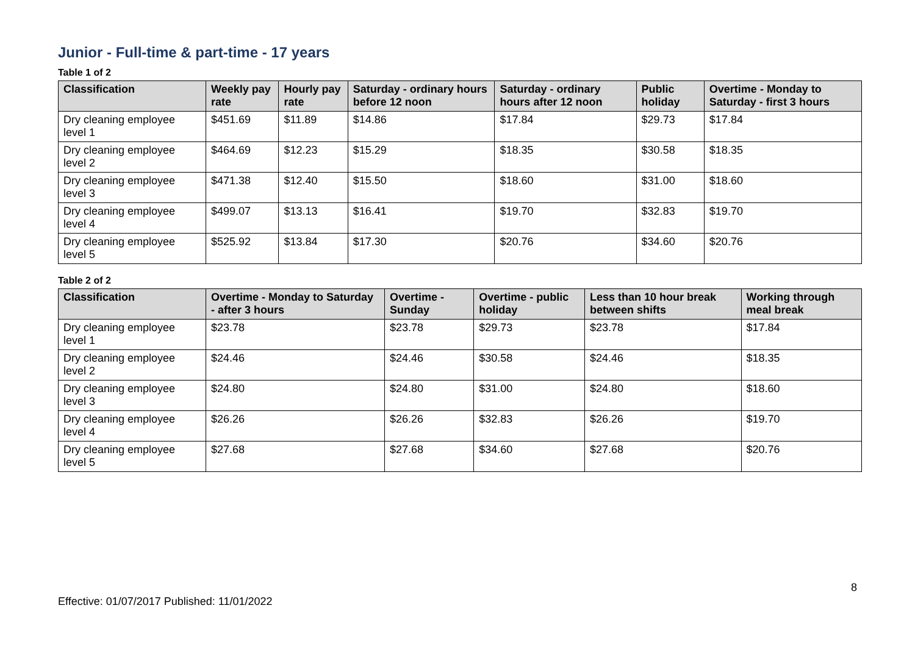Junior - Full-time & part-time - 17 years
Table 1 of 2
| Classification | Weekly pay rate | Hourly pay rate | Saturday - ordinary hours before 12 noon | Saturday - ordinary hours after 12 noon | Public holiday | Overtime - Monday to Saturday - first 3 hours |
| --- | --- | --- | --- | --- | --- | --- |
| Dry cleaning employee level 1 | $451.69 | $11.89 | $14.86 | $17.84 | $29.73 | $17.84 |
| Dry cleaning employee level 2 | $464.69 | $12.23 | $15.29 | $18.35 | $30.58 | $18.35 |
| Dry cleaning employee level 3 | $471.38 | $12.40 | $15.50 | $18.60 | $31.00 | $18.60 |
| Dry cleaning employee level 4 | $499.07 | $13.13 | $16.41 | $19.70 | $32.83 | $19.70 |
| Dry cleaning employee level 5 | $525.92 | $13.84 | $17.30 | $20.76 | $34.60 | $20.76 |
Table 2 of 2
| Classification | Overtime - Monday to Saturday - after 3 hours | Overtime - Sunday | Overtime - public holiday | Less than 10 hour break between shifts | Working through meal break |
| --- | --- | --- | --- | --- | --- |
| Dry cleaning employee level 1 | $23.78 | $23.78 | $29.73 | $23.78 | $17.84 |
| Dry cleaning employee level 2 | $24.46 | $24.46 | $30.58 | $24.46 | $18.35 |
| Dry cleaning employee level 3 | $24.80 | $24.80 | $31.00 | $24.80 | $18.60 |
| Dry cleaning employee level 4 | $26.26 | $26.26 | $32.83 | $26.26 | $19.70 |
| Dry cleaning employee level 5 | $27.68 | $27.68 | $34.60 | $27.68 | $20.76 |
8
Effective: 01/07/2017 Published: 11/01/2022